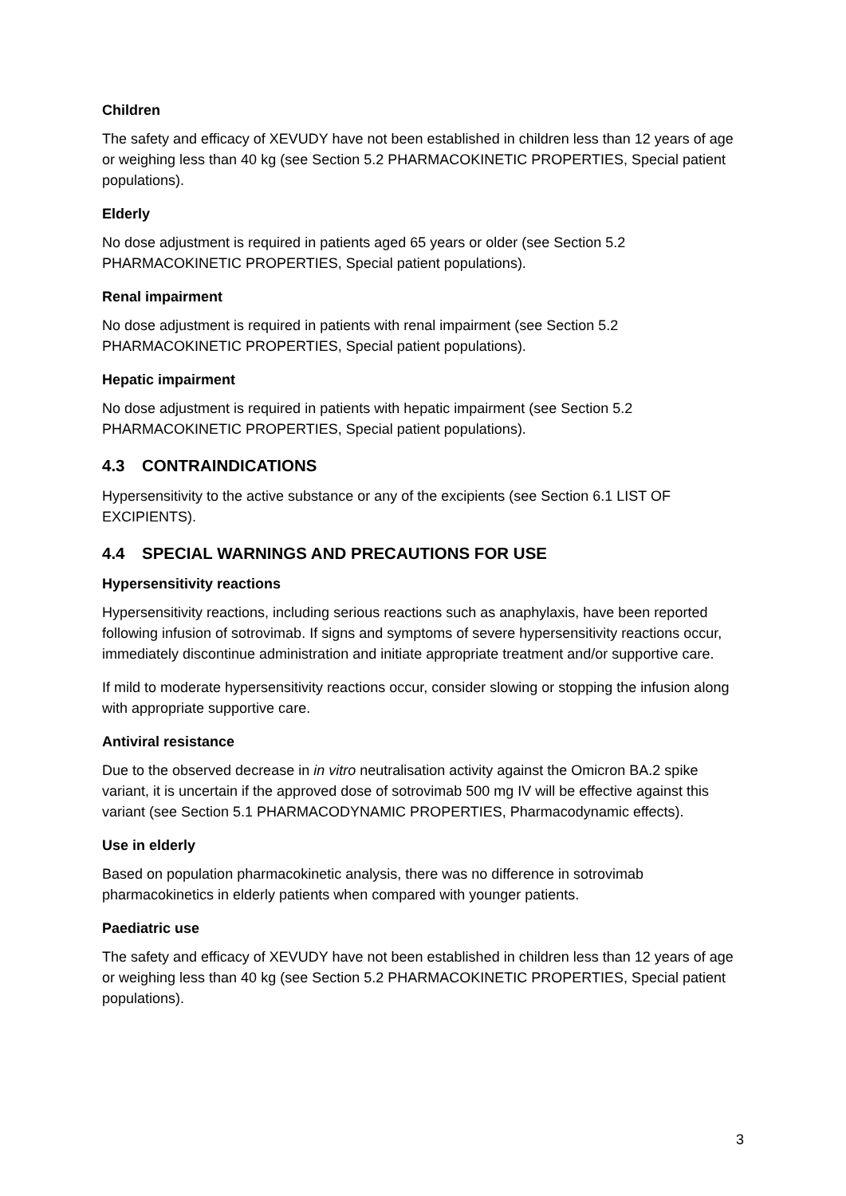Children
The safety and efficacy of XEVUDY have not been established in children less than 12 years of age or weighing less than 40 kg (see Section 5.2 PHARMACOKINETIC PROPERTIES, Special patient populations).
Elderly
No dose adjustment is required in patients aged 65 years or older (see Section 5.2 PHARMACOKINETIC PROPERTIES, Special patient populations).
Renal impairment
No dose adjustment is required in patients with renal impairment (see Section 5.2 PHARMACOKINETIC PROPERTIES, Special patient populations).
Hepatic impairment
No dose adjustment is required in patients with hepatic impairment (see Section 5.2 PHARMACOKINETIC PROPERTIES, Special patient populations).
4.3 CONTRAINDICATIONS
Hypersensitivity to the active substance or any of the excipients (see Section 6.1 LIST OF EXCIPIENTS).
4.4 SPECIAL WARNINGS AND PRECAUTIONS FOR USE
Hypersensitivity reactions
Hypersensitivity reactions, including serious reactions such as anaphylaxis, have been reported following infusion of sotrovimab. If signs and symptoms of severe hypersensitivity reactions occur, immediately discontinue administration and initiate appropriate treatment and/or supportive care.
If mild to moderate hypersensitivity reactions occur, consider slowing or stopping the infusion along with appropriate supportive care.
Antiviral resistance
Due to the observed decrease in in vitro neutralisation activity against the Omicron BA.2 spike variant, it is uncertain if the approved dose of sotrovimab 500 mg IV will be effective against this variant (see Section 5.1 PHARMACODYNAMIC PROPERTIES, Pharmacodynamic effects).
Use in elderly
Based on population pharmacokinetic analysis, there was no difference in sotrovimab pharmacokinetics in elderly patients when compared with younger patients.
Paediatric use
The safety and efficacy of XEVUDY have not been established in children less than 12 years of age or weighing less than 40 kg (see Section 5.2 PHARMACOKINETIC PROPERTIES, Special patient populations).
3